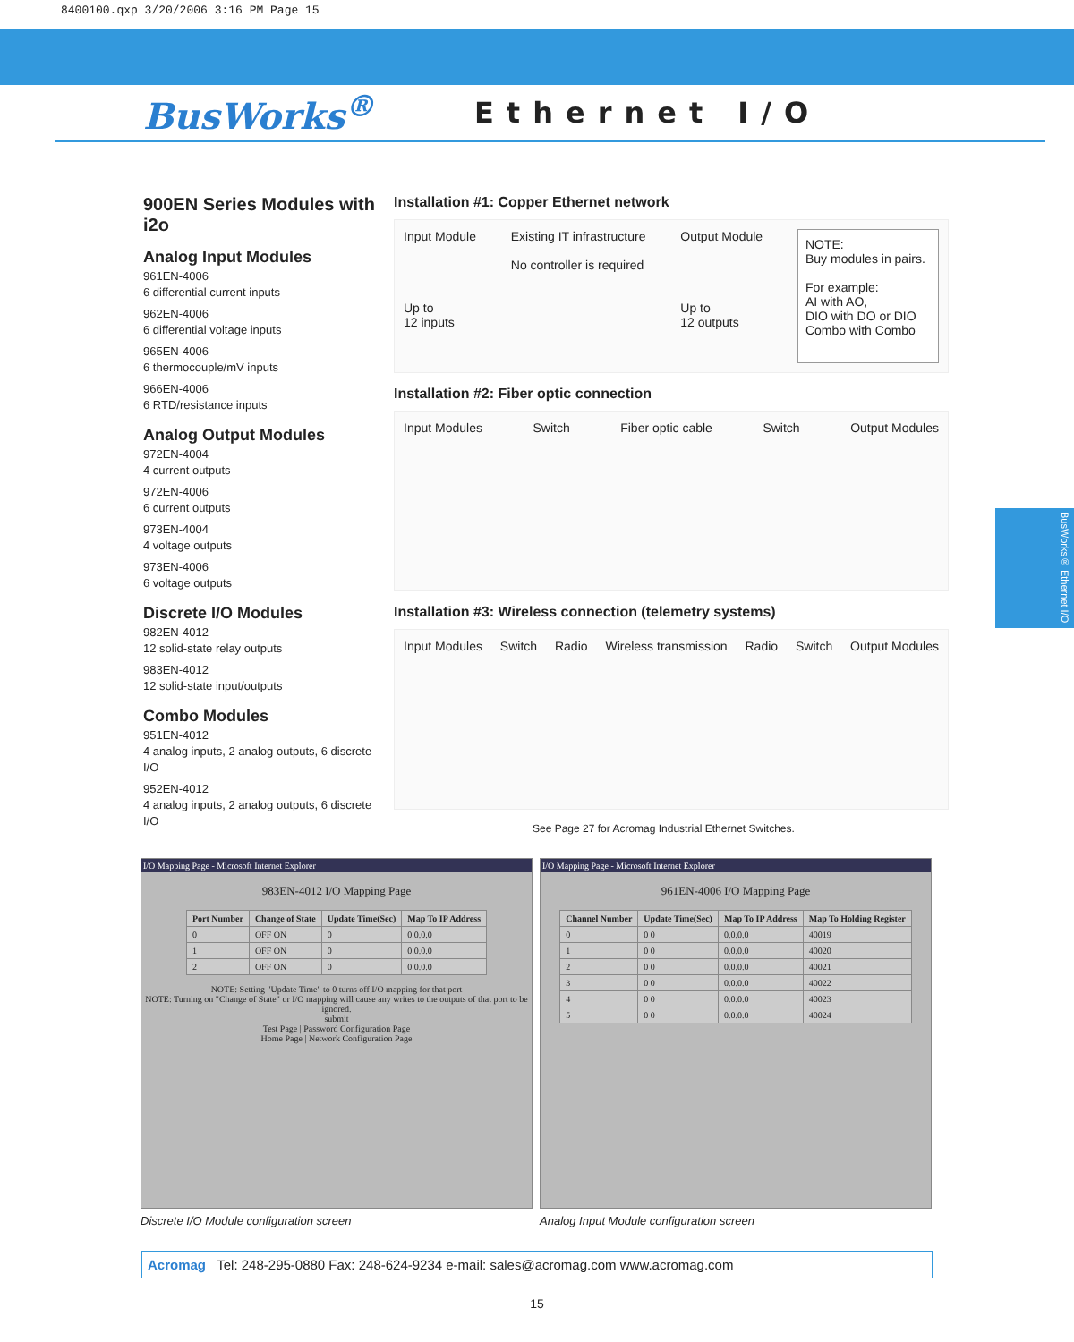8400100.qxp 3/20/2006 3:16 PM Page 15
BusWorks<sup>®</sup>
Ethernet I/O
900EN Series Modules with i2o
Analog Input Modules
961EN-4006
6 differential current inputs
962EN-4006
6 differential voltage inputs
965EN-4006
6 thermocouple/mV inputs
966EN-4006
6 RTD/resistance inputs
Analog Output Modules
972EN-4004
4 current outputs
972EN-4006
6 current outputs
973EN-4004
4 voltage outputs
973EN-4006
6 voltage outputs
Discrete I/O Modules
982EN-4012
12 solid-state relay outputs
983EN-4012
12 solid-state input/outputs
Combo Modules
951EN-4012
4 analog inputs, 2 analog outputs, 6 discrete I/O
952EN-4012
4 analog inputs, 2 analog outputs, 6 discrete I/O
Installation #1: Copper Ethernet network
Input Module
Up to
12 inputs
Existing IT infrastructure
No controller is required
Output Module
Up to
12 outputs
NOTE:
Buy modules in pairs.
For example:
AI with AO,
DIO with DO or DIO
Combo with Combo
Installation #2: Fiber optic connection
Input Modules Switch Fiber optic cable Switch Output Modules
Installation #3: Wireless connection (telemetry systems)
Input Modules Switch Radio Wireless transmission Radio Switch Output Modules
See Page 27 for Acromag Industrial Ethernet Switches.
I/O Mapping Page - Microsoft Internet Explorer
983EN-4012 I/O Mapping Page
| Port Number | Change of State | Update Time(Sec) | Map To IP Address |
| --- | --- | --- | --- |
| 0 | OFF ON | 0 | 0.0.0.0 |
| 1 | OFF ON | 0 | 0.0.0.0 |
| 2 | OFF ON | 0 | 0.0.0.0 |
NOTE: Setting "Update Time" to 0 turns off I/O mapping for that port
NOTE: Turning on "Change of State" or I/O mapping will cause any writes to the outputs of that port to be ignored.
submit
Test Page | Password Configuration Page
Home Page | Network Configuration Page
Discrete I/O Module configuration screen
I/O Mapping Page - Microsoft Internet Explorer
961EN-4006 I/O Mapping Page
| Channel Number | Update Time(Sec) | Map To IP Address | Map To Holding Register |
| --- | --- | --- | --- |
| 0 | 0 0 | 0.0.0.0 | 40019 |
| 1 | 0 0 | 0.0.0.0 | 40020 |
| 2 | 0 0 | 0.0.0.0 | 40021 |
| 3 | 0 0 | 0.0.0.0 | 40022 |
| 4 | 0 0 | 0.0.0.0 | 40023 |
| 5 | 0 0 | 0.0.0.0 | 40024 |
Analog Input Module configuration screen
Acromag Tel: 248-295-0880 Fax: 248-624-9234 e-mail: sales@acromag.com www.acromag.com
15
BusWorks® Ethernet I/O